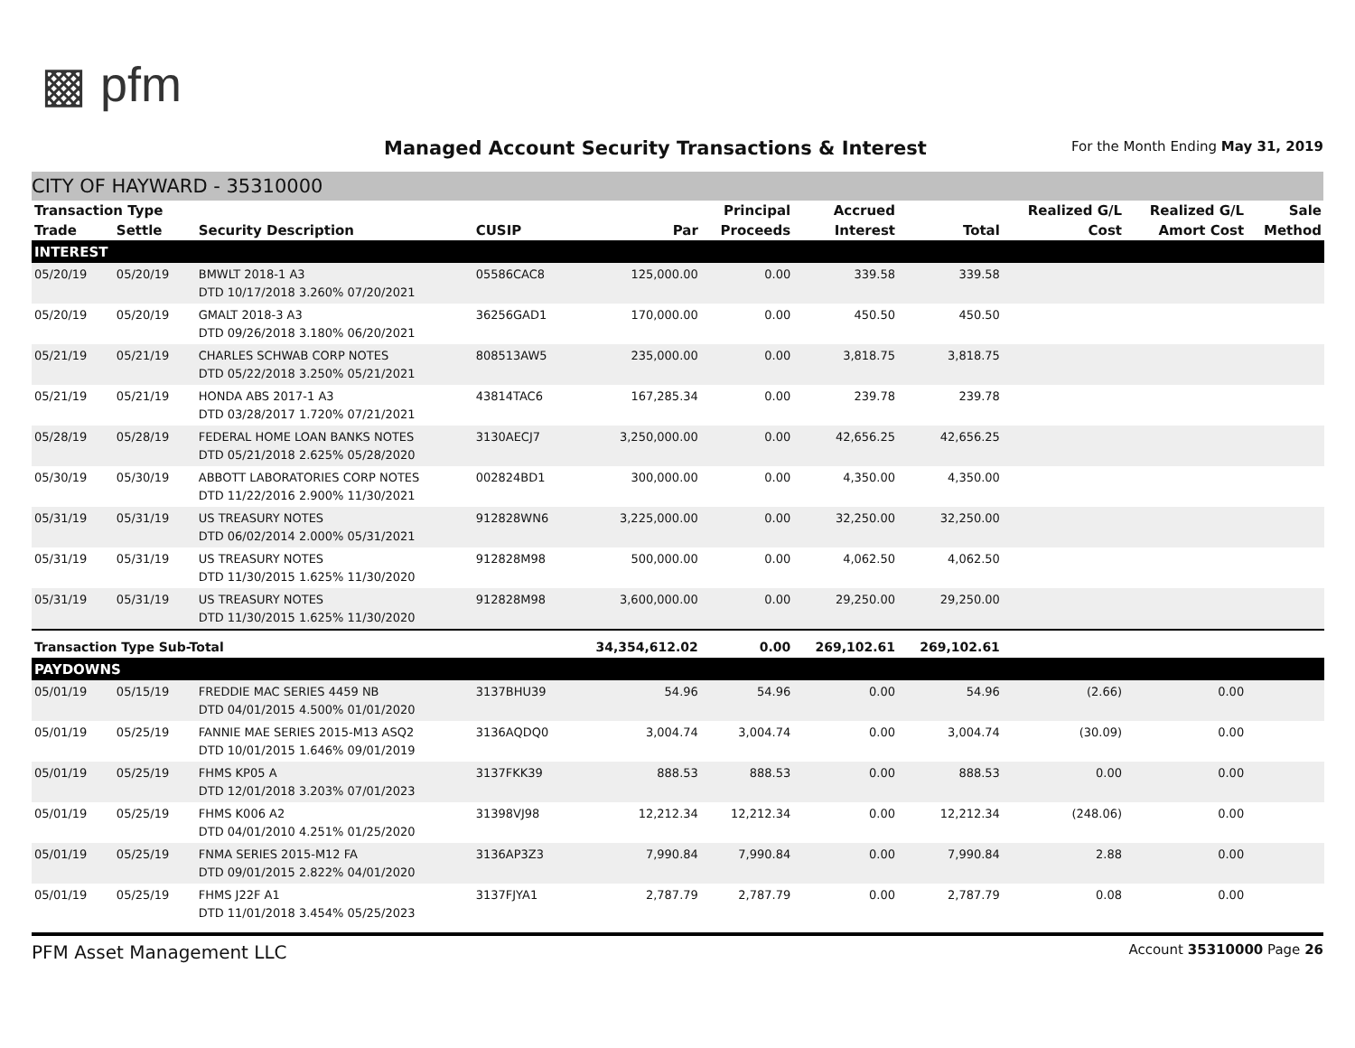▩ pfm
Managed Account Security Transactions & Interest
For the Month Ending May 31, 2019
CITY OF HAYWARD - 35310000
| Transaction Type | | | | | Principal | Accrued | | Realized G/L | Realized G/L | Sale |
| --- | --- | --- | --- | --- | --- | --- | --- | --- | --- | --- |
| Trade | Settle | Security Description | CUSIP | Par | Proceeds | Interest | Total | Cost | Amort Cost | Method |
| INTEREST | | | | | | | | | | |
| 05/20/19 | 05/20/19 | BMWLT 2018-1 A3 DTD 10/17/2018 3.260% 07/20/2021 | 05586CAC8 | 125,000.00 | 0.00 | 339.58 | 339.58 | | | |
| 05/20/19 | 05/20/19 | GMALT 2018-3 A3 DTD 09/26/2018 3.180% 06/20/2021 | 36256GAD1 | 170,000.00 | 0.00 | 450.50 | 450.50 | | | |
| 05/21/19 | 05/21/19 | CHARLES SCHWAB CORP NOTES DTD 05/22/2018 3.250% 05/21/2021 | 808513AW5 | 235,000.00 | 0.00 | 3,818.75 | 3,818.75 | | | |
| 05/21/19 | 05/21/19 | HONDA ABS 2017-1 A3 DTD 03/28/2017 1.720% 07/21/2021 | 43814TAC6 | 167,285.34 | 0.00 | 239.78 | 239.78 | | | |
| 05/28/19 | 05/28/19 | FEDERAL HOME LOAN BANKS NOTES DTD 05/21/2018 2.625% 05/28/2020 | 3130AECJ7 | 3,250,000.00 | 0.00 | 42,656.25 | 42,656.25 | | | |
| 05/30/19 | 05/30/19 | ABBOTT LABORATORIES CORP NOTES DTD 11/22/2016 2.900% 11/30/2021 | 002824BD1 | 300,000.00 | 0.00 | 4,350.00 | 4,350.00 | | | |
| 05/31/19 | 05/31/19 | US TREASURY NOTES DTD 06/02/2014 2.000% 05/31/2021 | 912828WN6 | 3,225,000.00 | 0.00 | 32,250.00 | 32,250.00 | | | |
| 05/31/19 | 05/31/19 | US TREASURY NOTES DTD 11/30/2015 1.625% 11/30/2020 | 912828M98 | 500,000.00 | 0.00 | 4,062.50 | 4,062.50 | | | |
| 05/31/19 | 05/31/19 | US TREASURY NOTES DTD 11/30/2015 1.625% 11/30/2020 | 912828M98 | 3,600,000.00 | 0.00 | 29,250.00 | 29,250.00 | | | |
| Transaction Type Sub-Total | | | | 34,354,612.02 | 0.00 | 269,102.61 | 269,102.61 | | | |
| PAYDOWNS | | | | | | | | | | |
| 05/01/19 | 05/15/19 | FREDDIE MAC SERIES 4459 NB DTD 04/01/2015 4.500% 01/01/2020 | 3137BHU39 | 54.96 | 54.96 | 0.00 | 54.96 | (2.66) | 0.00 | |
| 05/01/19 | 05/25/19 | FANNIE MAE SERIES 2015-M13 ASQ2 DTD 10/01/2015 1.646% 09/01/2019 | 3136AQDQ0 | 3,004.74 | 3,004.74 | 0.00 | 3,004.74 | (30.09) | 0.00 | |
| 05/01/19 | 05/25/19 | FHMS KP05 A DTD 12/01/2018 3.203% 07/01/2023 | 3137FKK39 | 888.53 | 888.53 | 0.00 | 888.53 | 0.00 | 0.00 | |
| 05/01/19 | 05/25/19 | FHMS K006 A2 DTD 04/01/2010 4.251% 01/25/2020 | 31398VJ98 | 12,212.34 | 12,212.34 | 0.00 | 12,212.34 | (248.06) | 0.00 | |
| 05/01/19 | 05/25/19 | FNMA SERIES 2015-M12 FA DTD 09/01/2015 2.822% 04/01/2020 | 3136AP3Z3 | 7,990.84 | 7,990.84 | 0.00 | 7,990.84 | 2.88 | 0.00 | |
| 05/01/19 | 05/25/19 | FHMS J22F A1 DTD 11/01/2018 3.454% 05/25/2023 | 3137FJYA1 | 2,787.79 | 2,787.79 | 0.00 | 2,787.79 | 0.08 | 0.00 | |
PFM Asset Management LLC Account 35310000 Page 26